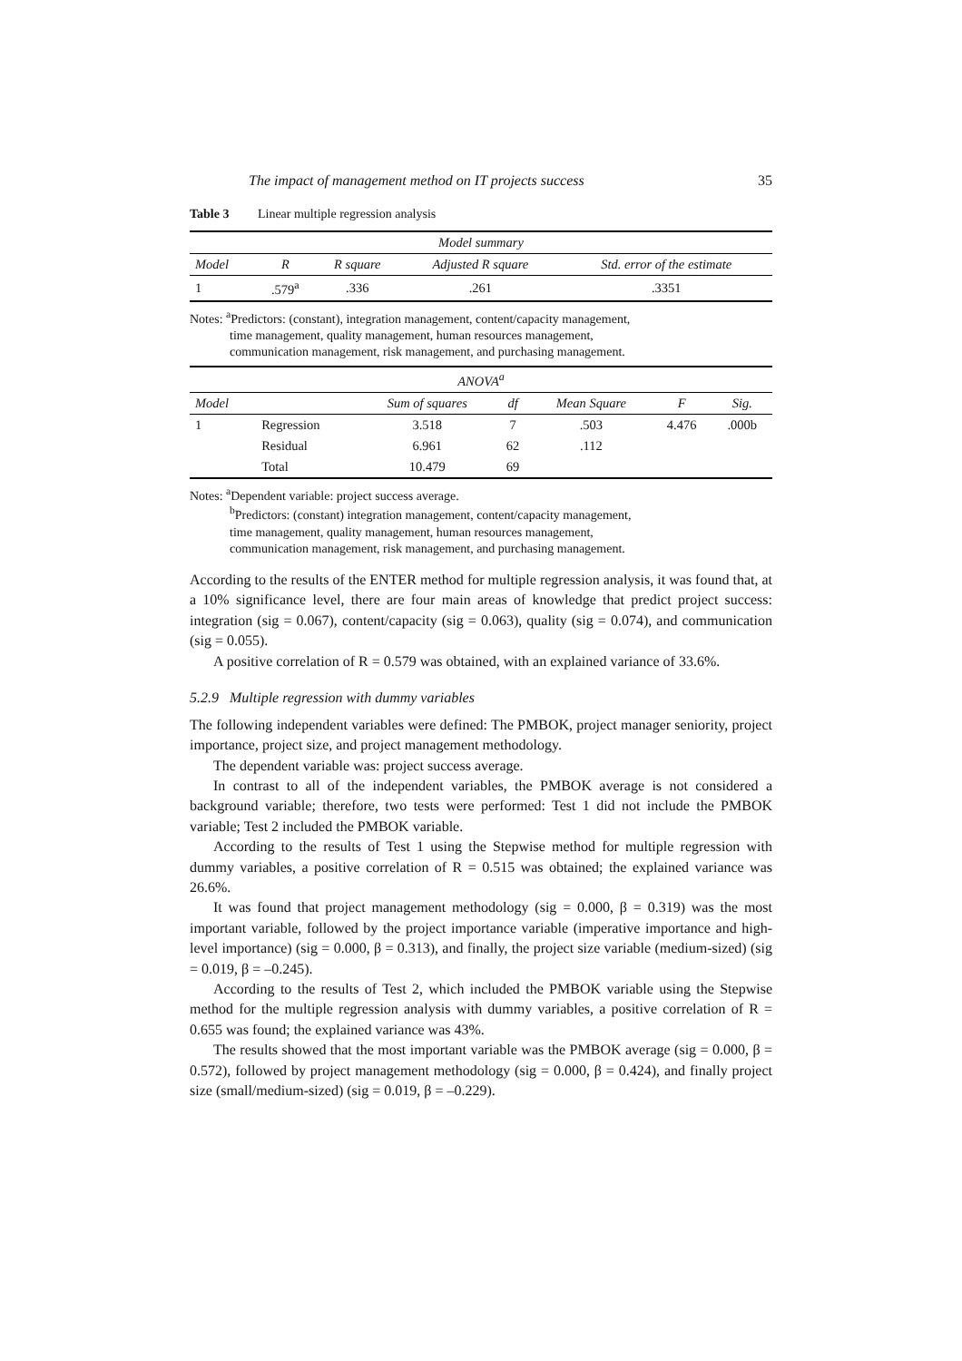The impact of management method on IT projects success 35
Table 3 Linear multiple regression analysis
| Model summary | | | | |
| --- | --- | --- | --- | --- |
| Model | R | R square | Adjusted R square | Std. error of the estimate |
| 1 | .579<sup>a</sup> | .336 | .261 | .3351 |
Notes: <sup>a</sup>Predictors: (constant), integration management, content/capacity management,
time management, quality management, human resources management,
communication management, risk management, and purchasing management.
| ANOVA<sup>a</sup> | | | | | | |
| --- | --- | --- | --- | --- | --- | --- |
| Model | | Sum of squares | df | Mean Square | F | Sig. |
| 1 | Regression | 3.518 | 7 | .503 | 4.476 | .000b |
| | Residual | 6.961 | 62 | .112 | | |
| | Total | 10.479 | 69 | | | |
Notes: <sup>a</sup>Dependent variable: project success average.
<sup>b</sup> Predictors: (constant) integration management, content/capacity management,
time management, quality management, human resources management,
communication management, risk management, and purchasing management.
According to the results of the ENTER method for multiple regression analysis, it was found that, at a 10% significance level, there are four main areas of knowledge that predict project success: integration (sig = 0.067), content/capacity (sig = 0.063), quality (sig = 0.074), and communication (sig = 0.055).
A positive correlation of R = 0.579 was obtained, with an explained variance of 33.6%.
5.2.9 Multiple regression with dummy variables
The following independent variables were defined: The PMBOK, project manager seniority, project importance, project size, and project management methodology.
The dependent variable was: project success average.
In contrast to all of the independent variables, the PMBOK average is not considered a background variable; therefore, two tests were performed: Test 1 did not include the PMBOK variable; Test 2 included the PMBOK variable.
According to the results of Test 1 using the Stepwise method for multiple regression with dummy variables, a positive correlation of R = 0.515 was obtained; the explained variance was 26.6%.
It was found that project management methodology (sig = 0.000, β = 0.319) was the most important variable, followed by the project importance variable (imperative importance and high-level importance) (sig = 0.000, β = 0.313), and finally, the project size variable (medium-sized) (sig = 0.019, β = –0.245).
According to the results of Test 2, which included the PMBOK variable using the Stepwise method for the multiple regression analysis with dummy variables, a positive correlation of R = 0.655 was found; the explained variance was 43%.
The results showed that the most important variable was the PMBOK average (sig = 0.000, β = 0.572), followed by project management methodology (sig = 0.000, β = 0.424), and finally project size (small/medium-sized) (sig = 0.019, β = –0.229).